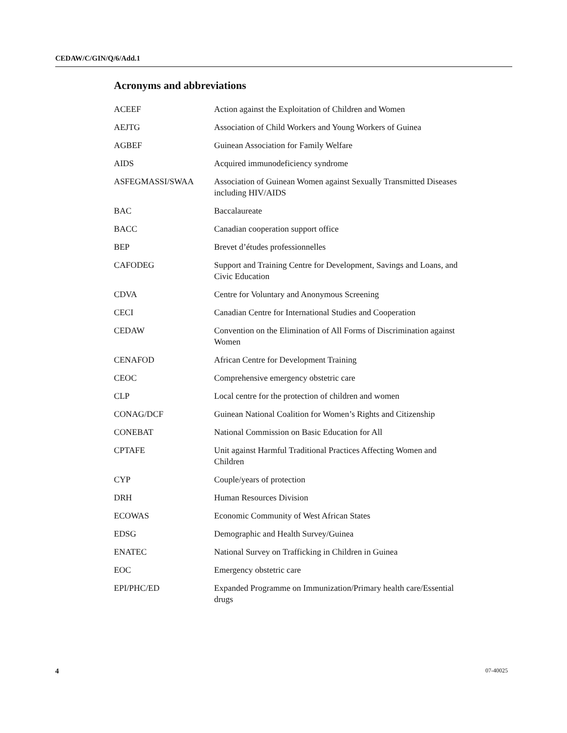CEDAW/C/GIN/Q/6/Add.1
Acronyms and abbreviations
| ACEEF | Action against the Exploitation of Children and Women |
| AEJTG | Association of Child Workers and Young Workers of Guinea |
| AGBEF | Guinean Association for Family Welfare |
| AIDS | Acquired immunodeficiency syndrome |
| ASFEGMASSI/SWAA | Association of Guinean Women against Sexually Transmitted Diseases including HIV/AIDS |
| BAC | Baccalaureate |
| BACC | Canadian cooperation support office |
| BEP | Brevet d’études professionnelles |
| CAFODEG | Support and Training Centre for Development, Savings and Loans, and Civic Education |
| CDVA | Centre for Voluntary and Anonymous Screening |
| CECI | Canadian Centre for International Studies and Cooperation |
| CEDAW | Convention on the Elimination of All Forms of Discrimination against Women |
| CENAFOD | African Centre for Development Training |
| CEOC | Comprehensive emergency obstetric care |
| CLP | Local centre for the protection of children and women |
| CONAG/DCF | Guinean National Coalition for Women’s Rights and Citizenship |
| CONEBAT | National Commission on Basic Education for All |
| CPTAFE | Unit against Harmful Traditional Practices Affecting Women and Children |
| CYP | Couple/years of protection |
| DRH | Human Resources Division |
| ECOWAS | Economic Community of West African States |
| EDSG | Demographic and Health Survey/Guinea |
| ENATEC | National Survey on Trafficking in Children in Guinea |
| EOC | Emergency obstetric care |
| EPI/PHC/ED | Expanded Programme on Immunization/Primary health care/Essential drugs |
4 07-40025